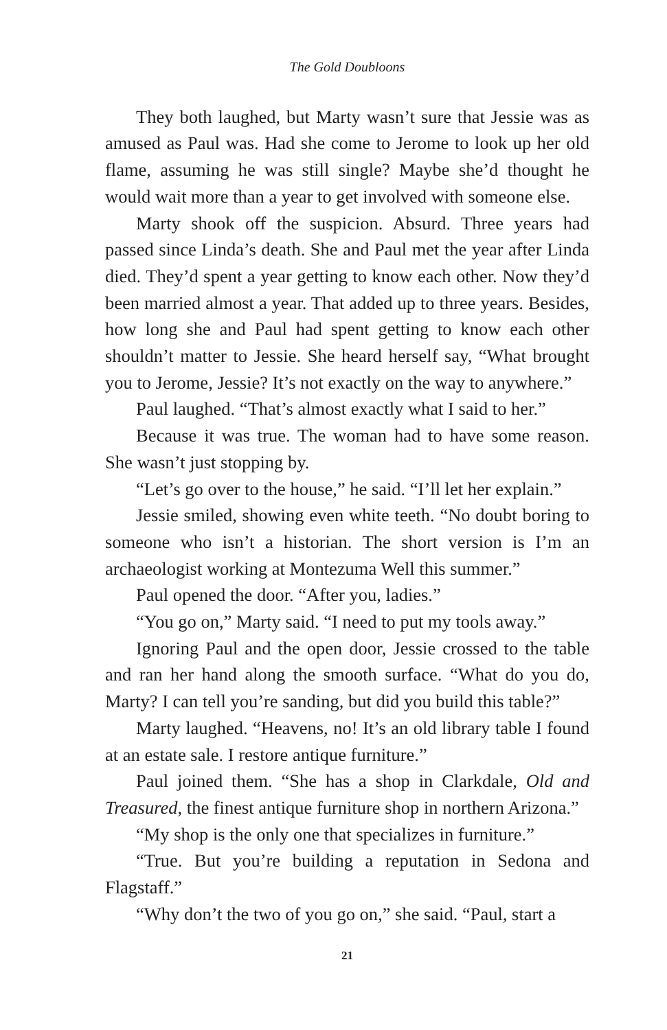The Gold Doubloons
They both laughed, but Marty wasn’t sure that Jessie was as amused as Paul was. Had she come to Jerome to look up her old flame, assuming he was still single? Maybe she’d thought he would wait more than a year to get involved with someone else.
Marty shook off the suspicion. Absurd. Three years had passed since Linda’s death. She and Paul met the year after Linda died. They’d spent a year getting to know each other. Now they’d been married almost a year. That added up to three years. Besides, how long she and Paul had spent getting to know each other shouldn’t matter to Jessie. She heard herself say, “What brought you to Jerome, Jessie? It’s not exactly on the way to anywhere.”
Paul laughed. “That’s almost exactly what I said to her.”
Because it was true. The woman had to have some reason. She wasn’t just stopping by.
“Let’s go over to the house,” he said. “I’ll let her explain.”
Jessie smiled, showing even white teeth. “No doubt boring to someone who isn’t a historian. The short version is I’m an archaeologist working at Montezuma Well this summer.”
Paul opened the door. “After you, ladies.”
“You go on,” Marty said. “I need to put my tools away.”
Ignoring Paul and the open door, Jessie crossed to the table and ran her hand along the smooth surface. “What do you do, Marty? I can tell you’re sanding, but did you build this table?”
Marty laughed. “Heavens, no! It’s an old library table I found at an estate sale. I restore antique furniture.”
Paul joined them. “She has a shop in Clarkdale, Old and Treasured, the finest antique furniture shop in northern Arizona.”
“My shop is the only one that specializes in furniture.”
“True. But you’re building a reputation in Sedona and Flagstaff.”
“Why don’t the two of you go on,” she said. “Paul, start a
21